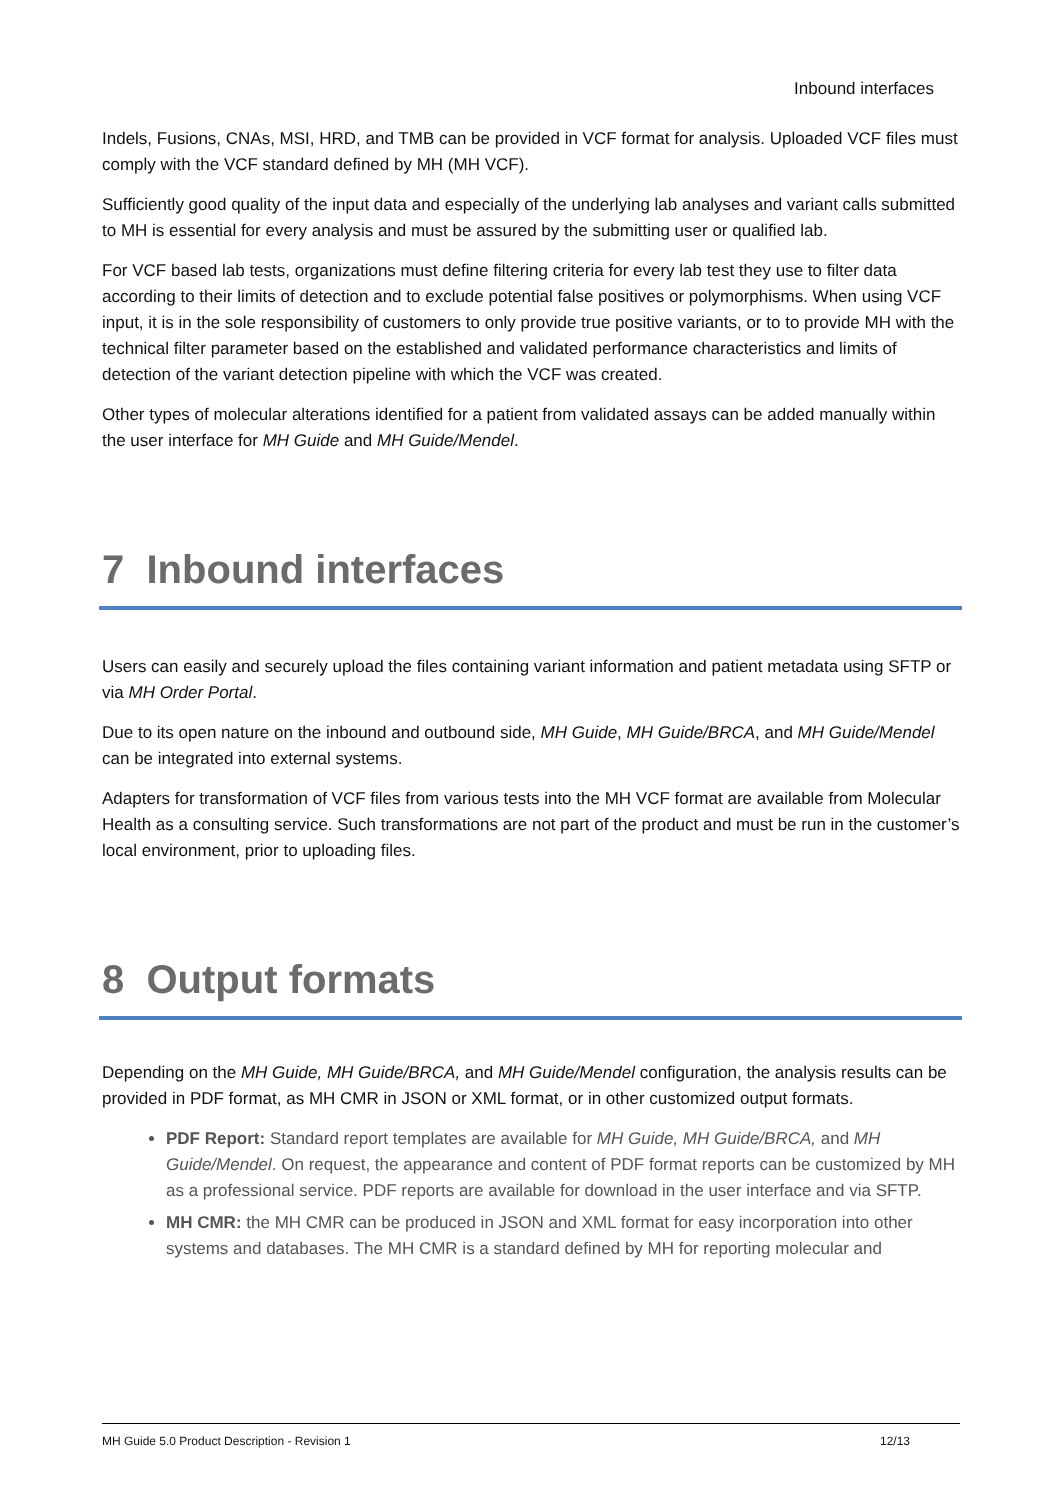Inbound interfaces
Indels, Fusions, CNAs, MSI, HRD, and TMB can be provided in VCF format for analysis. Uploaded VCF files must comply with the VCF standard defined by MH (MH VCF).
Sufficiently good quality of the input data and especially of the underlying lab analyses and variant calls submitted to MH is essential for every analysis and must be assured by the submitting user or qualified lab.
For VCF based lab tests, organizations must define filtering criteria for every lab test they use to filter data according to their limits of detection and to exclude potential false positives or polymorphisms. When using VCF input, it is in the sole responsibility of customers to only provide true positive variants, or to to provide MH with the technical filter parameter based on the established and validated performance characteristics and limits of detection of the variant detection pipeline with which the VCF was created.
Other types of molecular alterations identified for a patient from validated assays can be added manually within the user interface for MH Guide and MH Guide/Mendel.
7 Inbound interfaces
Users can easily and securely upload the files containing variant information and patient metadata using SFTP or via MH Order Portal.
Due to its open nature on the inbound and outbound side, MH Guide, MH Guide/BRCA, and MH Guide/Mendel can be integrated into external systems.
Adapters for transformation of VCF files from various tests into the MH VCF format are available from Molecular Health as a consulting service. Such transformations are not part of the product and must be run in the customer’s local environment, prior to uploading files.
8 Output formats
Depending on the MH Guide, MH Guide/BRCA, and MH Guide/Mendel configuration, the analysis results can be provided in PDF format, as MH CMR in JSON or XML format, or in other customized output formats.
PDF Report: Standard report templates are available for MH Guide, MH Guide/BRCA, and MH Guide/Mendel. On request, the appearance and content of PDF format reports can be customized by MH as a professional service. PDF reports are available for download in the user interface and via SFTP.
MH CMR: the MH CMR can be produced in JSON and XML format for easy incorporation into other systems and databases. The MH CMR is a standard defined by MH for reporting molecular and
MH Guide 5.0 Product Description - Revision 1 12/13